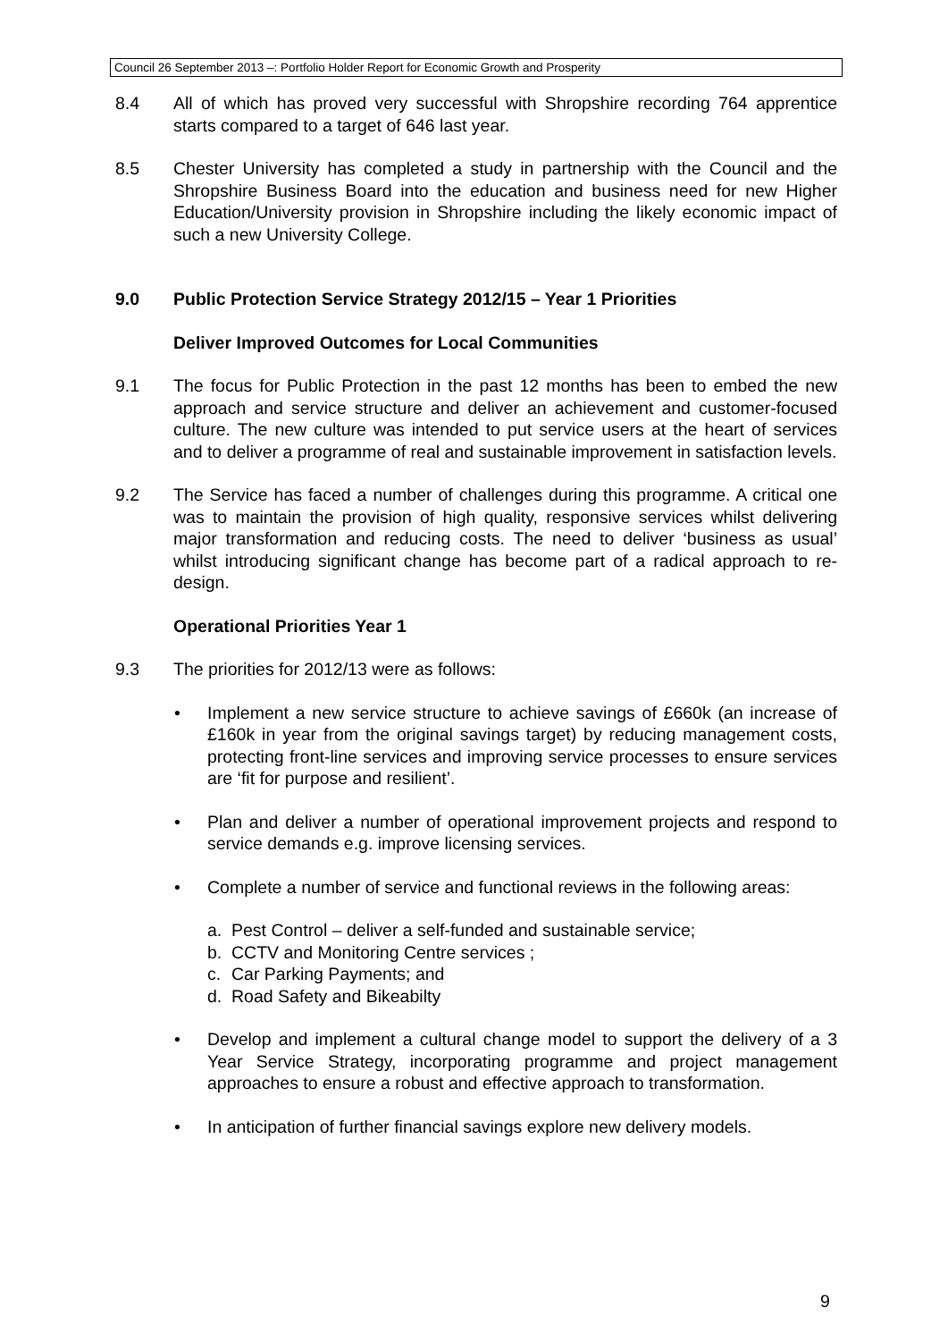Council 26 September 2013 –: Portfolio Holder Report for Economic Growth and Prosperity
8.4 All of which has proved very successful with Shropshire recording 764 apprentice starts compared to a target of 646 last year.
8.5 Chester University has completed a study in partnership with the Council and the Shropshire Business Board into the education and business need for new Higher Education/University provision in Shropshire including the likely economic impact of such a new University College.
9.0 Public Protection Service Strategy 2012/15 – Year 1 Priorities
Deliver Improved Outcomes for Local Communities
9.1 The focus for Public Protection in the past 12 months has been to embed the new approach and service structure and deliver an achievement and customer-focused culture. The new culture was intended to put service users at the heart of services and to deliver a programme of real and sustainable improvement in satisfaction levels.
9.2 The Service has faced a number of challenges during this programme. A critical one was to maintain the provision of high quality, responsive services whilst delivering major transformation and reducing costs. The need to deliver ‘business as usual’ whilst introducing significant change has become part of a radical approach to re-design.
Operational Priorities Year 1
9.3 The priorities for 2012/13 were as follows:
• Implement a new service structure to achieve savings of £660k (an increase of £160k in year from the original savings target) by reducing management costs, protecting front-line services and improving service processes to ensure services are ‘fit for purpose and resilient’.
• Plan and deliver a number of operational improvement projects and respond to service demands e.g. improve licensing services.
• Complete a number of service and functional reviews in the following areas:
a. Pest Control – deliver a self-funded and sustainable service;
b. CCTV and Monitoring Centre services ;
c. Car Parking Payments; and
d. Road Safety and Bikeabilty
• Develop and implement a cultural change model to support the delivery of a 3 Year Service Strategy, incorporating programme and project management approaches to ensure a robust and effective approach to transformation.
• In anticipation of further financial savings explore new delivery models.
9